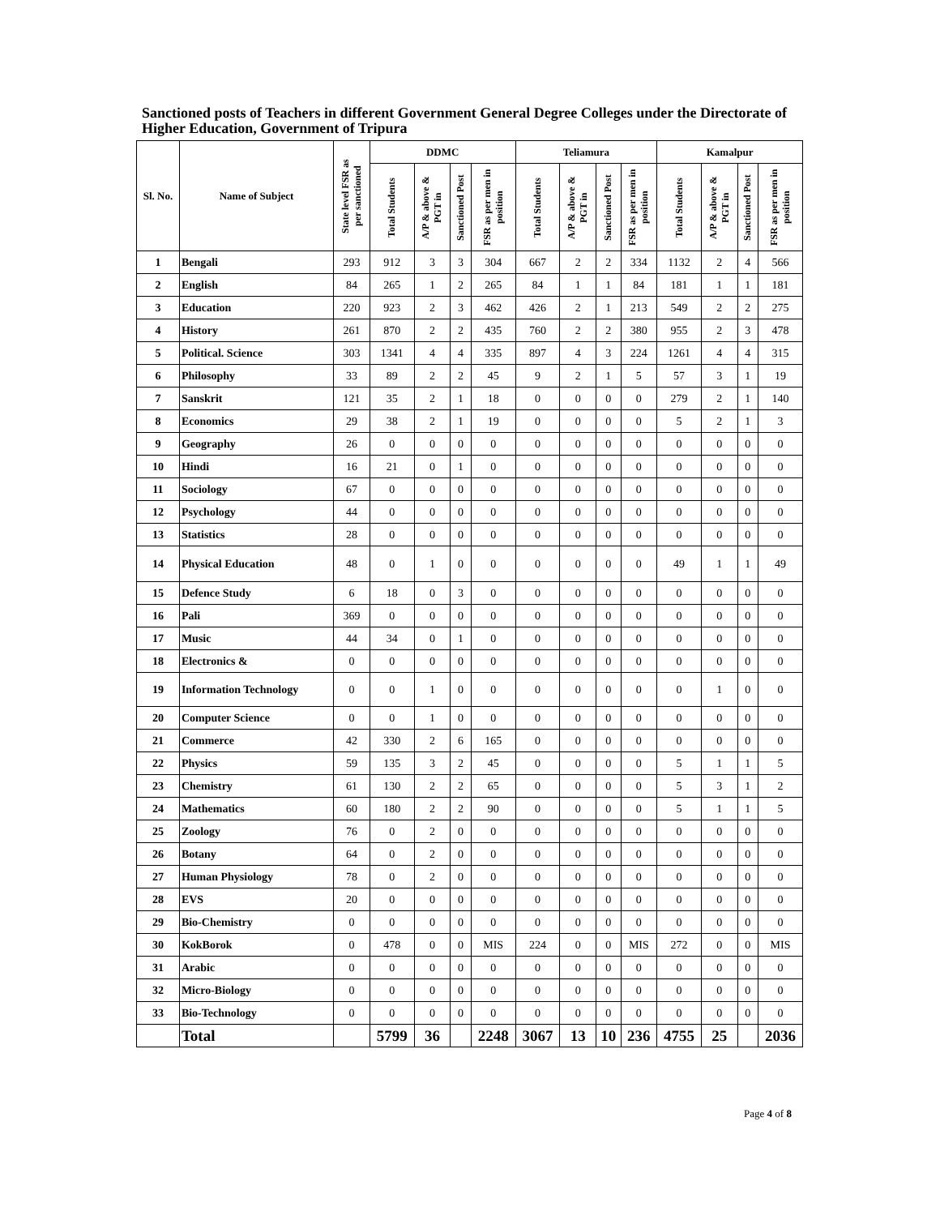Sanctioned posts of Teachers in different Government General Degree Colleges under the Directorate of Higher Education, Government of Tripura
| Sl. No. | Name of Subject | State level FSR as per sanctioned | DDMC | | | | Teliamura | | | | Kamalpur | | | |
| --- | --- | --- | --- | --- | --- | --- | --- | --- | --- | --- | --- | --- | --- | --- |
| | | | Total Students | A/P & above & PGT in | Sanctioned Post | FSR as per men in position | Total Students | A/P & above & PGT in | Sanctioned Post | FSR as per men in position | Total Students | A/P & above & PGT in | Sanctioned Post | FSR as per men in position |
| 1 | Bengali | 293 | 912 | 3 | 3 | 304 | 667 | 2 | 2 | 334 | 1132 | 2 | 4 | 566 |
| 2 | English | 84 | 265 | 1 | 2 | 265 | 84 | 1 | 1 | 84 | 181 | 1 | 1 | 181 |
| 3 | Education | 220 | 923 | 2 | 3 | 462 | 426 | 2 | 1 | 213 | 549 | 2 | 2 | 275 |
| 4 | History | 261 | 870 | 2 | 2 | 435 | 760 | 2 | 2 | 380 | 955 | 2 | 3 | 478 |
| 5 | Political. Science | 303 | 1341 | 4 | 4 | 335 | 897 | 4 | 3 | 224 | 1261 | 4 | 4 | 315 |
| 6 | Philosophy | 33 | 89 | 2 | 2 | 45 | 9 | 2 | 1 | 5 | 57 | 3 | 1 | 19 |
| 7 | Sanskrit | 121 | 35 | 2 | 1 | 18 | 0 | 0 | 0 | 0 | 279 | 2 | 1 | 140 |
| 8 | Economics | 29 | 38 | 2 | 1 | 19 | 0 | 0 | 0 | 0 | 5 | 2 | 1 | 3 |
| 9 | Geography | 26 | 0 | 0 | 0 | 0 | 0 | 0 | 0 | 0 | 0 | 0 | 0 | 0 |
| 10 | Hindi | 16 | 21 | 0 | 1 | 0 | 0 | 0 | 0 | 0 | 0 | 0 | 0 | 0 |
| 11 | Sociology | 67 | 0 | 0 | 0 | 0 | 0 | 0 | 0 | 0 | 0 | 0 | 0 | 0 |
| 12 | Psychology | 44 | 0 | 0 | 0 | 0 | 0 | 0 | 0 | 0 | 0 | 0 | 0 | 0 |
| 13 | Statistics | 28 | 0 | 0 | 0 | 0 | 0 | 0 | 0 | 0 | 0 | 0 | 0 | 0 |
| 14 | Physical Education | 48 | 0 | 1 | 0 | 0 | 0 | 0 | 0 | 0 | 49 | 1 | 1 | 49 |
| 15 | Defence Study | 6 | 18 | 0 | 3 | 0 | 0 | 0 | 0 | 0 | 0 | 0 | 0 | 0 |
| 16 | Pali | 369 | 0 | 0 | 0 | 0 | 0 | 0 | 0 | 0 | 0 | 0 | 0 | 0 |
| 17 | Music | 44 | 34 | 0 | 1 | 0 | 0 | 0 | 0 | 0 | 0 | 0 | 0 | 0 |
| 18 | Electronics & | 0 | 0 | 0 | 0 | 0 | 0 | 0 | 0 | 0 | 0 | 0 | 0 | 0 |
| 19 | Information Technology | 0 | 0 | 1 | 0 | 0 | 0 | 0 | 0 | 0 | 0 | 1 | 0 | 0 |
| 20 | Computer Science | 0 | 0 | 1 | 0 | 0 | 0 | 0 | 0 | 0 | 0 | 0 | 0 | 0 |
| 21 | Commerce | 42 | 330 | 2 | 6 | 165 | 0 | 0 | 0 | 0 | 0 | 0 | 0 | 0 |
| 22 | Physics | 59 | 135 | 3 | 2 | 45 | 0 | 0 | 0 | 0 | 5 | 1 | 1 | 5 |
| 23 | Chemistry | 61 | 130 | 2 | 2 | 65 | 0 | 0 | 0 | 0 | 5 | 3 | 1 | 2 |
| 24 | Mathematics | 60 | 180 | 2 | 2 | 90 | 0 | 0 | 0 | 0 | 5 | 1 | 1 | 5 |
| 25 | Zoology | 76 | 0 | 2 | 0 | 0 | 0 | 0 | 0 | 0 | 0 | 0 | 0 | 0 |
| 26 | Botany | 64 | 0 | 2 | 0 | 0 | 0 | 0 | 0 | 0 | 0 | 0 | 0 | 0 |
| 27 | Human Physiology | 78 | 0 | 2 | 0 | 0 | 0 | 0 | 0 | 0 | 0 | 0 | 0 | 0 |
| 28 | EVS | 20 | 0 | 0 | 0 | 0 | 0 | 0 | 0 | 0 | 0 | 0 | 0 | 0 |
| 29 | Bio-Chemistry | 0 | 0 | 0 | 0 | 0 | 0 | 0 | 0 | 0 | 0 | 0 | 0 | 0 |
| 30 | KokBorok | 0 | 478 | 0 | 0 | MIS | 224 | 0 | 0 | MIS | 272 | 0 | 0 | MIS |
| 31 | Arabic | 0 | 0 | 0 | 0 | 0 | 0 | 0 | 0 | 0 | 0 | 0 | 0 | 0 |
| 32 | Micro-Biology | 0 | 0 | 0 | 0 | 0 | 0 | 0 | 0 | 0 | 0 | 0 | 0 | 0 |
| 33 | Bio-Technology | 0 | 0 | 0 | 0 | 0 | 0 | 0 | 0 | 0 | 0 | 0 | 0 | 0 |
| | Total | | 5799 | 36 | | 2248 | 3067 | 13 | 10 | 236 | 4755 | 25 | | 2036 |
Page 4 of 8